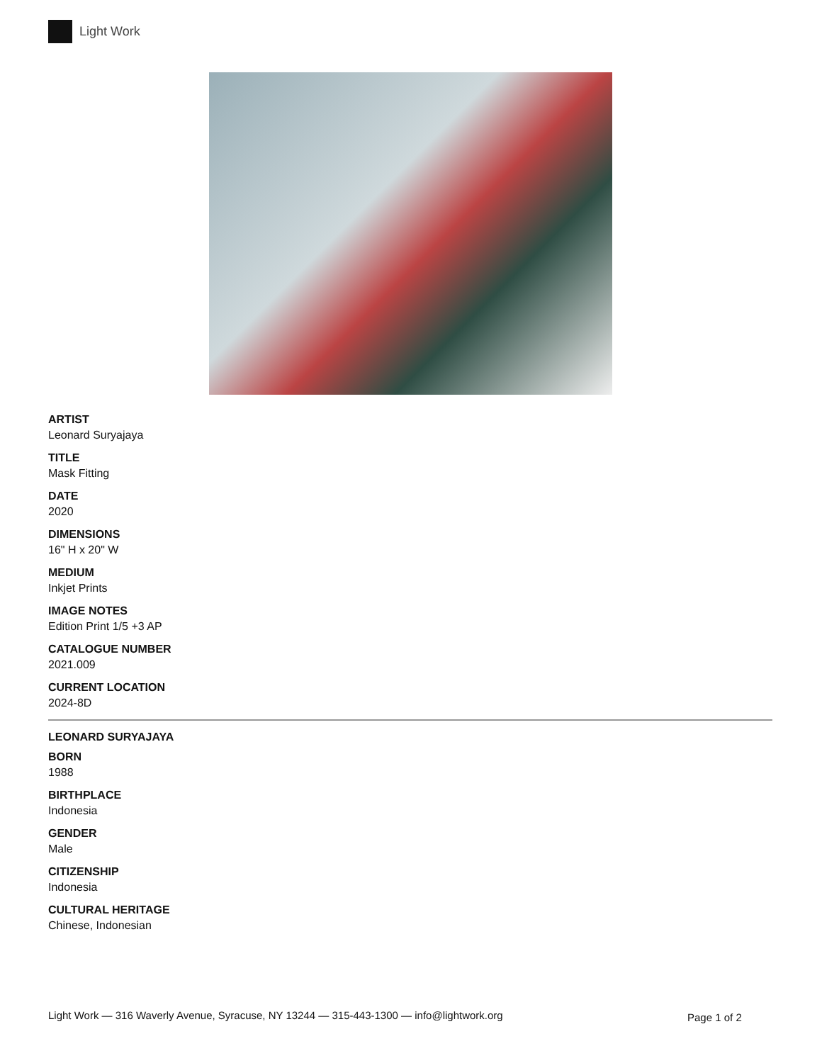Light Work
ARTIST
Leonard Suryajaya
TITLE
Mask Fitting
DATE
2020
DIMENSIONS
16" H x 20" W
MEDIUM
Inkjet Prints
IMAGE NOTES
Edition Print 1/5 +3 AP
CATALOGUE NUMBER
2021.009
CURRENT LOCATION
2024-8D
LEONARD SURYAJAYA
BORN
1988
BIRTHPLACE
Indonesia
GENDER
Male
CITIZENSHIP
Indonesia
CULTURAL HERITAGE
Chinese, Indonesian
Light Work — 316 Waverly Avenue, Syracuse, NY 13244 — 315-443-1300 — info@lightwork.org
Page 1 of 2